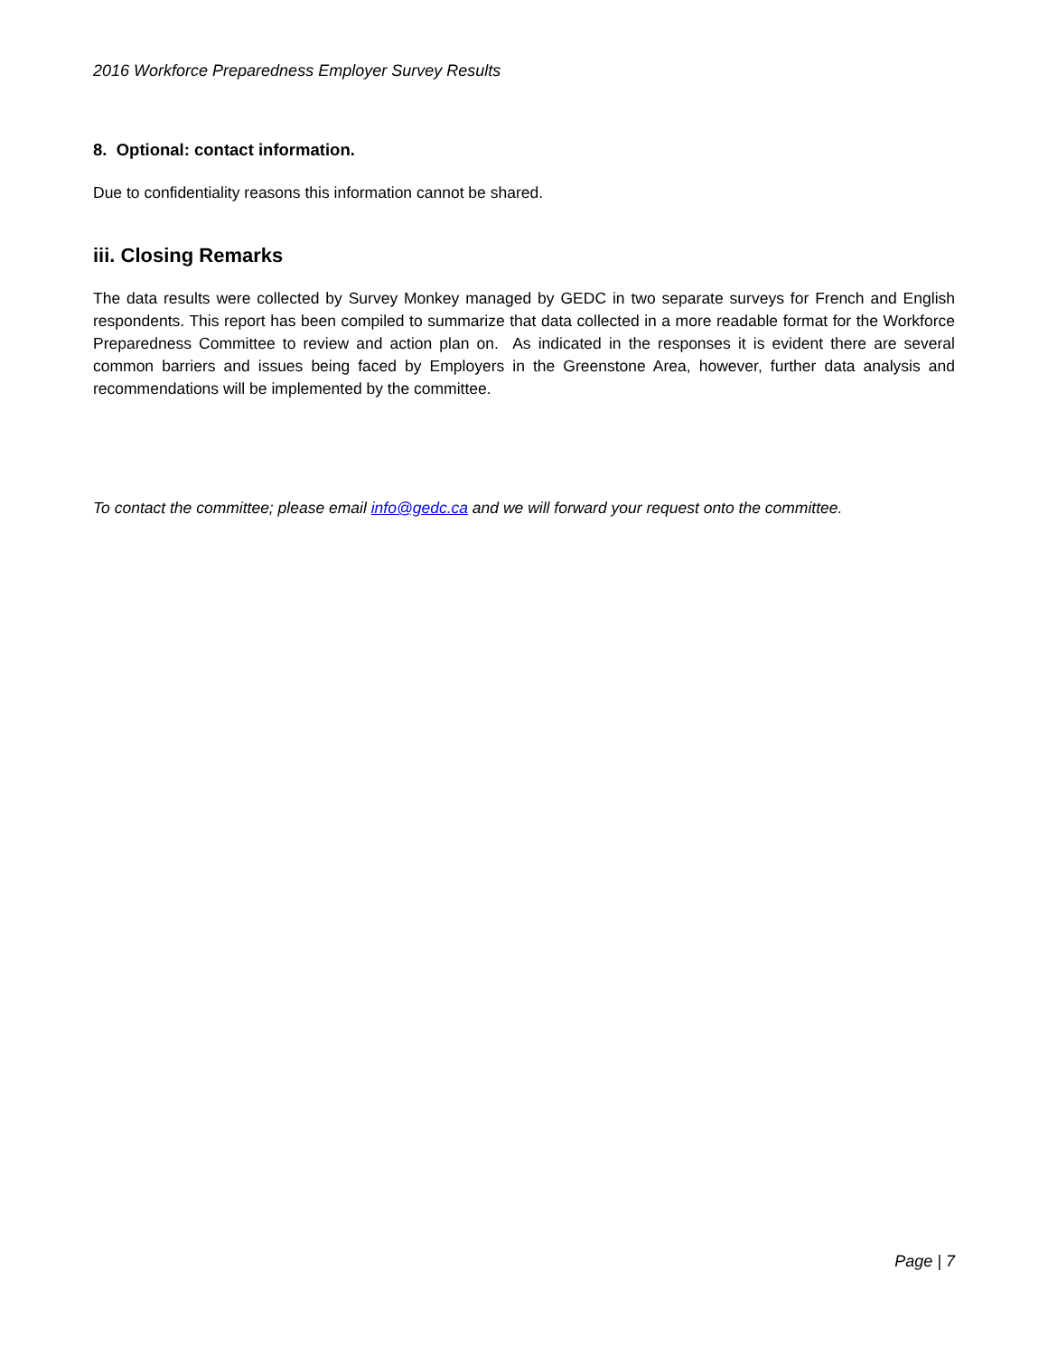2016 Workforce Preparedness Employer Survey Results
8. Optional: contact information.
Due to confidentiality reasons this information cannot be shared.
iii. Closing Remarks
The data results were collected by Survey Monkey managed by GEDC in two separate surveys for French and English respondents. This report has been compiled to summarize that data collected in a more readable format for the Workforce Preparedness Committee to review and action plan on. As indicated in the responses it is evident there are several common barriers and issues being faced by Employers in the Greenstone Area, however, further data analysis and recommendations will be implemented by the committee.
To contact the committee; please email info@gedc.ca and we will forward your request onto the committee.
Page | 7